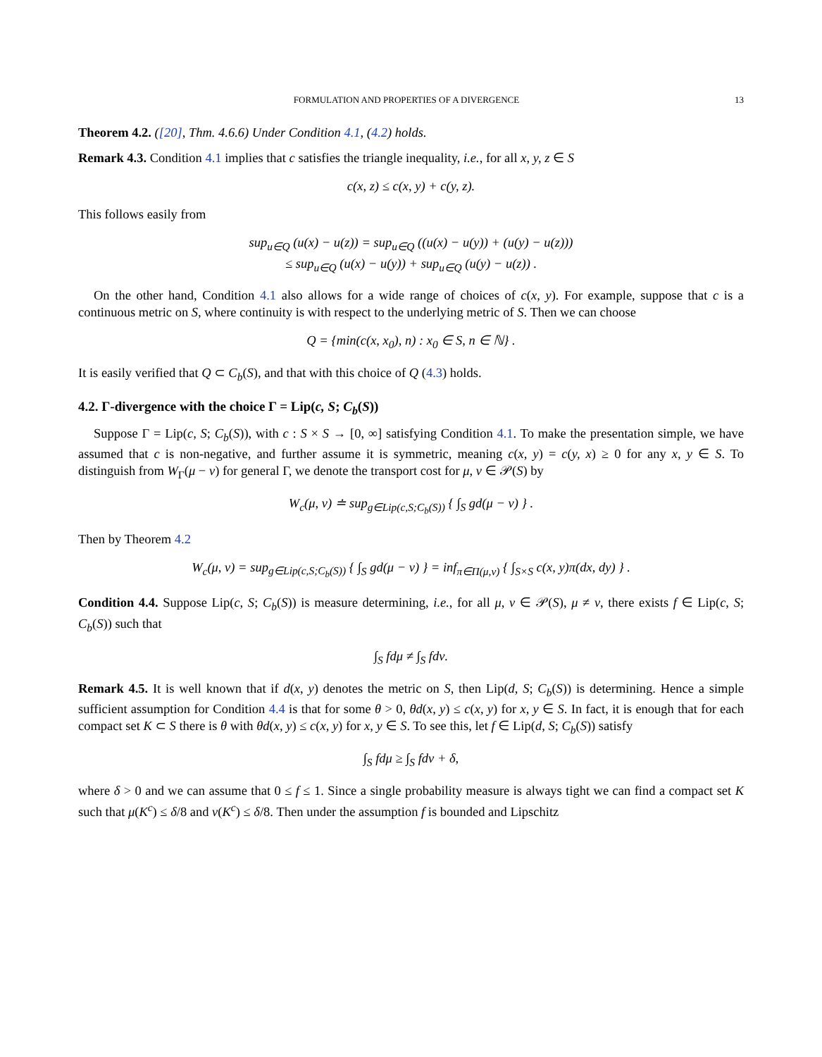FORMULATION AND PROPERTIES OF A DIVERGENCE 13
Theorem 4.2. ([20], Thm. 4.6.6) Under Condition 4.1, (4.2) holds.
Remark 4.3. Condition 4.1 implies that c satisfies the triangle inequality, i.e., for all x, y, z ∈ S
c(x, z) ≤ c(x, y) + c(y, z).
This follows easily from
sup<sub>u∈Q</sub> (u(x) − u(z)) = sup<sub>u∈Q</sub> ((u(x) − u(y)) + (u(y) − u(z)))
≤ sup<sub>u∈Q</sub> (u(x) − u(y)) + sup<sub>u∈Q</sub> (u(y) − u(z)) .
On the other hand, Condition 4.1 also allows for a wide range of choices of c(x, y). For example, suppose that c is a continuous metric on S, where continuity is with respect to the underlying metric of S. Then we can choose
Q = {min(c(x, x<sub>0</sub>), n) : x<sub>0</sub> ∈ S, n ∈ ℕ} .
It is easily verified that Q ⊂ C<sub>b</sub>(S), and that with this choice of Q (4.3) holds.
4.2. Γ-divergence with the choice Γ = Lip(c, S; C<sub>b</sub>(S))
Suppose Γ = Lip(c, S; C<sub>b</sub>(S)), with c : S × S → [0, ∞] satisfying Condition 4.1. To make the presentation simple, we have assumed that c is non-negative, and further assume it is symmetric, meaning c(x, y) = c(y, x) ≥ 0 for any x, y ∈ S. To distinguish from W<sub>Γ</sub>(μ − ν) for general Γ, we denote the transport cost for μ, ν ∈ 𝒫(S) by
W<sub>c</sub>(μ, ν) ≐ sup<sub>g∈Lip(c,S;C<sub>b</sub>(S))</sub> { ∫<sub>S</sub> gd(μ − ν) } .
Then by Theorem 4.2
W<sub>c</sub>(μ, ν) = sup<sub>g∈Lip(c,S;C<sub>b</sub>(S))</sub> { ∫<sub>S</sub> gd(μ − ν) } = inf<sub>π∈Π(μ,ν)</sub> { ∫<sub>S×S</sub> c(x, y)π(dx, dy) } .
Condition 4.4. Suppose Lip(c, S; C<sub>b</sub>(S)) is measure determining, i.e., for all μ, ν ∈ 𝒫(S), μ ≠ ν, there exists f ∈ Lip(c, S; C<sub>b</sub>(S)) such that
∫<sub>S</sub> fdμ ≠ ∫<sub>S</sub> fdν.
Remark 4.5. It is well known that if d(x, y) denotes the metric on S, then Lip(d, S; C<sub>b</sub>(S)) is determining. Hence a simple sufficient assumption for Condition 4.4 is that for some θ > 0, θd(x, y) ≤ c(x, y) for x, y ∈ S. In fact, it is enough that for each compact set K ⊂ S there is θ with θd(x, y) ≤ c(x, y) for x, y ∈ S. To see this, let f ∈ Lip(d, S; C<sub>b</sub>(S)) satisfy
∫<sub>S</sub> fdμ ≥ ∫<sub>S</sub> fdν + δ,
where δ > 0 and we can assume that 0 ≤ f ≤ 1. Since a single probability measure is always tight we can find a compact set K such that μ(K<sup>c</sup>) ≤ δ/8 and ν(K<sup>c</sup>) ≤ δ/8. Then under the assumption f is bounded and Lipschitz